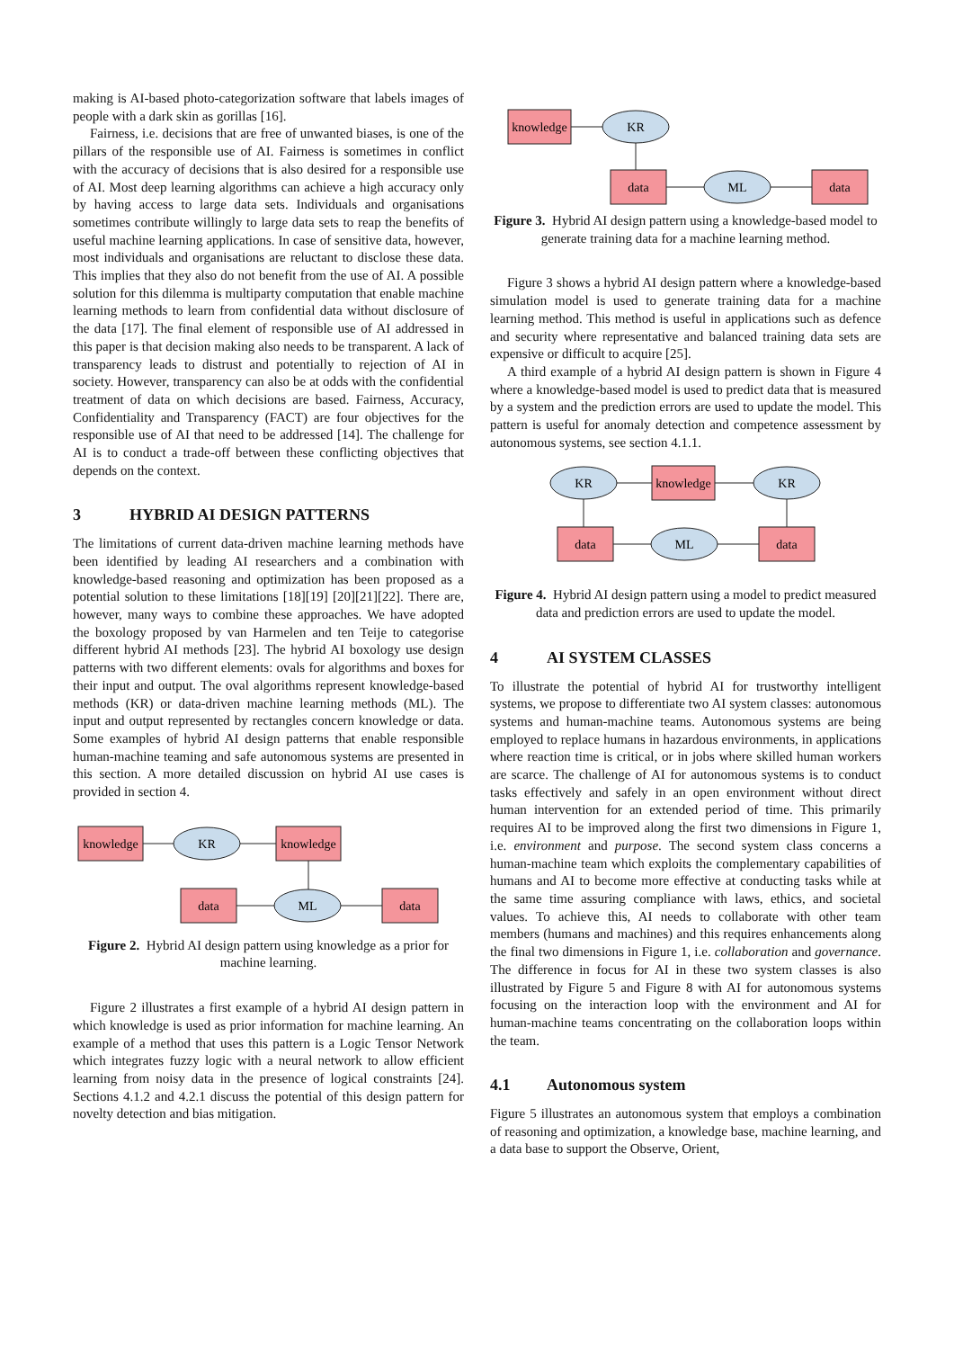making is AI-based photo-categorization software that labels images of people with a dark skin as gorillas [16].
Fairness, i.e. decisions that are free of unwanted biases, is one of the pillars of the responsible use of AI. Fairness is sometimes in conflict with the accuracy of decisions that is also desired for a responsible use of AI. Most deep learning algorithms can achieve a high accuracy only by having access to large data sets. Individuals and organisations sometimes contribute willingly to large data sets to reap the benefits of useful machine learning applications. In case of sensitive data, however, most individuals and organisations are reluctant to disclose these data. This implies that they also do not benefit from the use of AI. A possible solution for this dilemma is multiparty computation that enable machine learning methods to learn from confidential data without disclosure of the data [17]. The final element of responsible use of AI addressed in this paper is that decision making also needs to be transparent. A lack of transparency leads to distrust and potentially to rejection of AI in society. However, transparency can also be at odds with the confidential treatment of data on which decisions are based. Fairness, Accuracy, Confidentiality and Transparency (FACT) are four objectives for the responsible use of AI that need to be addressed [14]. The challenge for AI is to conduct a trade-off between these conflicting objectives that depends on the context.
3 HYBRID AI DESIGN PATTERNS
The limitations of current data-driven machine learning methods have been identified by leading AI researchers and a combination with knowledge-based reasoning and optimization has been proposed as a potential solution to these limitations [18][19] [20][21][22]. There are, however, many ways to combine these approaches. We have adopted the boxology proposed by van Harmelen and ten Teije to categorise different hybrid AI methods [23]. The hybrid AI boxology use design patterns with two different elements: ovals for algorithms and boxes for their input and output. The oval algorithms represent knowledge-based methods (KR) or data-driven machine learning methods (ML). The input and output represented by rectangles concern knowledge or data. Some examples of hybrid AI design patterns that enable responsible human-machine teaming and safe autonomous systems are presented in this section. A more detailed discussion on hybrid AI use cases is provided in section 4.
knowledge
KR
knowledge
data
ML
data
Figure 2. Hybrid AI design pattern using knowledge as a prior for machine learning.
Figure 2 illustrates a first example of a hybrid AI design pattern in which knowledge is used as prior information for machine learning. An example of a method that uses this pattern is a Logic Tensor Network which integrates fuzzy logic with a neural network to allow efficient learning from noisy data in the presence of logical constraints [24]. Sections 4.1.2 and 4.2.1 discuss the potential of this design pattern for novelty detection and bias mitigation.
knowledge
KR
data
ML
data
Figure 3. Hybrid AI design pattern using a knowledge-based model to generate training data for a machine learning method.
Figure 3 shows a hybrid AI design pattern where a knowledge-based simulation model is used to generate training data for a machine learning method. This method is useful in applications such as defence and security where representative and balanced training data sets are expensive or difficult to acquire [25].
A third example of a hybrid AI design pattern is shown in Figure 4 where a knowledge-based model is used to predict data that is measured by a system and the prediction errors are used to update the model. This pattern is useful for anomaly detection and competence assessment by autonomous systems, see section 4.1.1.
KR
knowledge
KR
data
ML
data
Figure 4. Hybrid AI design pattern using a model to predict measured data and prediction errors are used to update the model.
4 AI SYSTEM CLASSES
To illustrate the potential of hybrid AI for trustworthy intelligent systems, we propose to differentiate two AI system classes: autonomous systems and human-machine teams. Autonomous systems are being employed to replace humans in hazardous environments, in applications where reaction time is critical, or in jobs where skilled human workers are scarce. The challenge of AI for autonomous systems is to conduct tasks effectively and safely in an open environment without direct human intervention for an extended period of time. This primarily requires AI to be improved along the first two dimensions in Figure 1, i.e. environment and purpose. The second system class concerns a human-machine team which exploits the complementary capabilities of humans and AI to become more effective at conducting tasks while at the same time assuring compliance with laws, ethics, and societal values. To achieve this, AI needs to collaborate with other team members (humans and machines) and this requires enhancements along the final two dimensions in Figure 1, i.e. collaboration and governance. The difference in focus for AI in these two system classes is also illustrated by Figure 5 and Figure 8 with AI for autonomous systems focusing on the interaction loop with the environment and AI for human-machine teams concentrating on the collaboration loops within the team.
4.1 Autonomous system
Figure 5 illustrates an autonomous system that employs a combination of reasoning and optimization, a knowledge base, machine learning, and a data base to support the Observe, Orient,